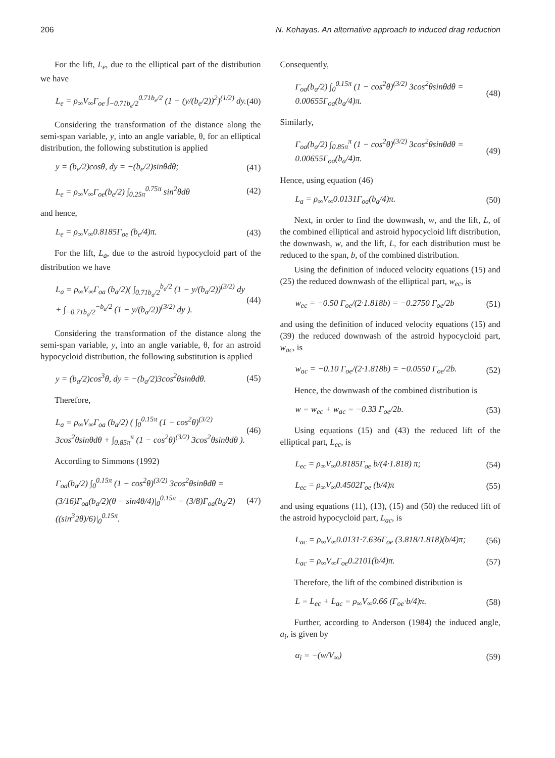206 N. Kehayas. An alternative approach to induced drag reduction
For the lift, L<sub>e</sub>, due to the elliptical part of the distribution we have
L<sub>e</sub> = ρ<sub>∞</sub>V<sub>∞</sub>Γ<sub>oe</sub> ∫<sub>−0.71b<sub>e</sub>/2</sub><sup>0.71b<sub>e</sub>/2</sup> (1 − (y/(b<sub>e</sub>/2))<sup>2</sup>)<sup>(1/2)</sup> dy. (40)
Considering the transformation of the distance along the semi-span variable, y, into an angle variable, θ, for an elliptical distribution, the following substitution is applied
y = (b<sub>e</sub>/2)cosθ, dy = −(b<sub>e</sub>/2)sinθdθ; (41)
L<sub>e</sub> = ρ<sub>∞</sub>V<sub>∞</sub>Γ<sub>oe</sub>(b<sub>e</sub>/2) ∫<sub>0.25π</sub><sup>0.75π</sup> sin<sup>2</sup>θdθ (42)
and hence,
L<sub>e</sub> = ρ<sub>∞</sub>V<sub>∞</sub>0.8185Γ<sub>oe</sub> (b<sub>e</sub>/4)π. (43)
For the lift, L<sub>a</sub>, due to the astroid hypocycloid part of the distribution we have
L<sub>a</sub> = ρ<sub>∞</sub>V<sub>∞</sub>Γ<sub>oa</sub> (b<sub>a</sub>/2)( ∫<sub>0.71b<sub>a</sub>/2</sub><sup>b<sub>a</sub>/2</sup> (1 − y/(b<sub>a</sub>/2))<sup>(3/2)</sup> dy + ∫<sub>−0.71b<sub>a</sub>/2</sub><sup>−b<sub>a</sub>/2</sup> (1 − y/(b<sub>a</sub>/2))<sup>(3/2)</sup> dy ). (44)
Considering the transformation of the distance along the semi-span variable, y, into an angle variable, θ, for an astroid hypocycloid distribution, the following substitution is applied
y = (b<sub>a</sub>/2)cos<sup>3</sup>θ, dy = −(b<sub>a</sub>/2)3cos<sup>2</sup>θsinθdθ. (45)
Therefore,
L<sub>a</sub> = ρ<sub>∞</sub>V<sub>∞</sub>Γ<sub>oa</sub> (b<sub>a</sub>/2) ( ∫<sub>0</sub><sup>0.15π</sup> (1 − cos<sup>2</sup>θ)<sup>(3/2)</sup> 3cos<sup>2</sup>θsinθdθ + ∫<sub>0.85π</sub><sup>π</sup> (1 − cos<sup>2</sup>θ)<sup>(3/2)</sup> 3cos<sup>2</sup>θsinθdθ ). (46)
According to Simmons (1992)
Γ<sub>oa</sub>(b<sub>a</sub>/2) ∫<sub>0</sub><sup>0.15π</sup> (1 − cos<sup>2</sup>θ)<sup>(3/2)</sup> 3cos<sup>2</sup>θsinθdθ = (3/16)Γ<sub>oa</sub>(b<sub>a</sub>/2)(θ − sin4θ/4)|<sub>0</sub><sup>0.15π</sup> − (3/8)Γ<sub>oa</sub>(b<sub>a</sub>/2)((sin<sup>3</sup>2θ)/6)|<sub>0</sub><sup>0.15π</sup>. (47)
Consequently,
Γ<sub>oa</sub>(b<sub>a</sub>/2) ∫<sub>0</sub><sup>0.15π</sup> (1 − cos<sup>2</sup>θ)<sup>(3/2)</sup> 3cos<sup>2</sup>θsinθdθ = 0.00655Γ<sub>oa</sub>(b<sub>a</sub>/4)π. (48)
Similarly,
Γ<sub>oa</sub>(b<sub>a</sub>/2) ∫<sub>0.85π</sub><sup>π</sup> (1 − cos<sup>2</sup>θ)<sup>(3/2)</sup> 3cos<sup>2</sup>θsinθdθ = 0.00655Γ<sub>oa</sub>(b<sub>a</sub>/4)π. (49)
Hence, using equation (46)
L<sub>a</sub> = ρ<sub>∞</sub>V<sub>∞</sub>0.0131Γ<sub>oa</sub>(b<sub>a</sub>/4)π. (50)
Next, in order to find the downwash, w, and the lift, L, of the combined elliptical and astroid hypocycloid lift distribution, the downwash, w, and the lift, L, for each distribution must be reduced to the span, b, of the combined distribution.
Using the definition of induced velocity equations (15) and (25) the reduced downwash of the elliptical part, w<sub>ec</sub>, is
w<sub>ec</sub> = −0.50 Γ<sub>oe</sub>/(2·1.818b) = −0.2750 Γ<sub>oe</sub>/2b (51)
and using the definition of induced velocity equations (15) and (39) the reduced downwash of the astroid hypocycloid part, w<sub>ac</sub>, is
w<sub>ac</sub> = −0.10 Γ<sub>oe</sub>/(2·1.818b) = −0.0550 Γ<sub>oe</sub>/2b. (52)
Hence, the downwash of the combined distribution is
w = w<sub>ec</sub> + w<sub>ac</sub> = −0.33 Γ<sub>oe</sub>/2b. (53)
Using equations (15) and (43) the reduced lift of the elliptical part, L<sub>ec</sub>, is
L<sub>ec</sub> = ρ<sub>∞</sub>V<sub>∞</sub>0.8185Γ<sub>oe</sub> b/(4·1.818) π; (54)
L<sub>ec</sub> = ρ<sub>∞</sub>V<sub>∞</sub>0.4502Γ<sub>oe</sub> (b/4)π (55)
and using equations (11), (13), (15) and (50) the reduced lift of the astroid hypocycloid part, L<sub>ac</sub>, is
L<sub>ac</sub> = ρ<sub>∞</sub>V<sub>∞</sub>0.0131·7.636Γ<sub>oe</sub> (3.818/1.818)(b/4)π; (56)
L<sub>ac</sub> = ρ<sub>∞</sub>V<sub>∞</sub>Γ<sub>oe</sub>0.2101(b/4)π. (57)
Therefore, the lift of the combined distribution is
L = L<sub>ec</sub> + L<sub>ac</sub> = ρ<sub>∞</sub>V<sub>∞</sub>0.66 (Γ<sub>oe</sub>·b/4)π. (58)
Further, according to Anderson (1984) the induced angle, a<sub>i</sub>, is given by
α<sub>i</sub> = −(w/V<sub>∞</sub>) (59)